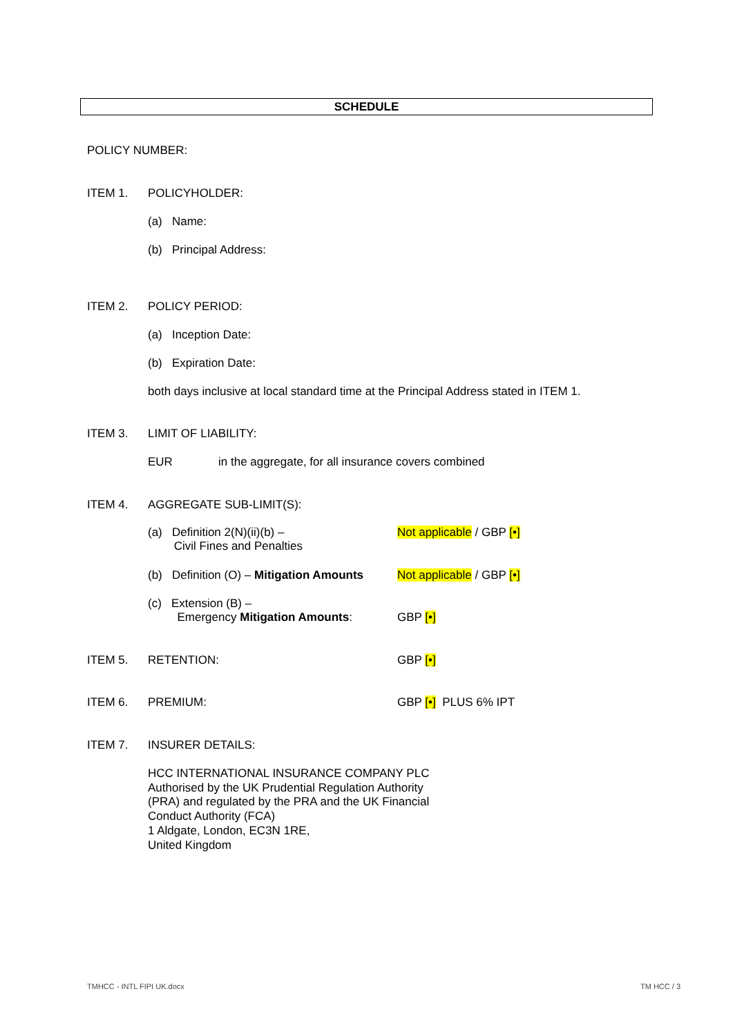SCHEDULE
POLICY NUMBER:
ITEM 1. POLICYHOLDER:
(a) Name:
(b) Principal Address:
ITEM 2. POLICY PERIOD:
(a) Inception Date:
(b) Expiration Date:
both days inclusive at local standard time at the Principal Address stated in ITEM 1.
ITEM 3. LIMIT OF LIABILITY:
EUR
in the aggregate, for all insurance covers combined
ITEM 4. AGGREGATE SUB-LIMIT(S):
(a) Definition 2(N)(ii)(b) –
Civil Fines and Penalties
Not applicable / GBP [•]
(b) Definition (O) – Mitigation Amounts
Not applicable / GBP [•]
(c) Extension (B) –
Emergency Mitigation Amounts:
GBP [•]
ITEM 5. RETENTION: GBP [•]
ITEM 6. PREMIUM: GBP [•] PLUS 6% IPT
ITEM 7. INSURER DETAILS:
HCC INTERNATIONAL INSURANCE COMPANY PLC
Authorised by the UK Prudential Regulation Authority
(PRA) and regulated by the PRA and the UK Financial
Conduct Authority (FCA)
1 Aldgate, London, EC3N 1RE,
United Kingdom
TMHCC - INTL FIPI UK.docx TM HCC / 3